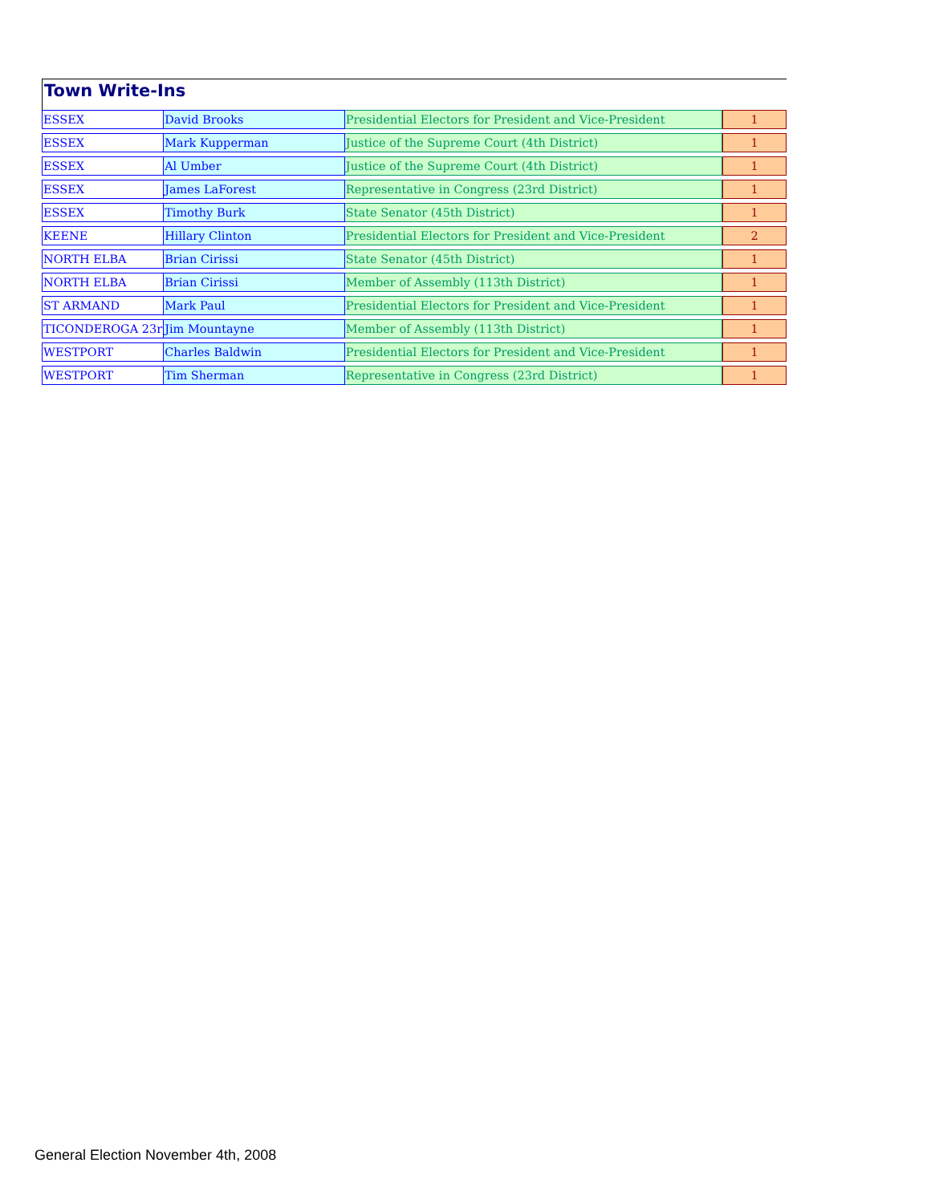Town Write-Ins
| ESSEX | David Brooks | Presidential Electors for President and Vice-President | 1 |
| ESSEX | Mark Kupperman | Justice of the Supreme Court (4th District) | 1 |
| ESSEX | Al Umber | Justice of the Supreme Court (4th District) | 1 |
| ESSEX | James LaForest | Representative in Congress (23rd District) | 1 |
| ESSEX | Timothy Burk | State Senator (45th District) | 1 |
| KEENE | Hillary Clinton | Presidential Electors for President and Vice-President | 2 |
| NORTH ELBA | Brian Cirissi | State Senator (45th District) | 1 |
| NORTH ELBA | Brian Cirissi | Member of Assembly (113th District) | 1 |
| ST ARMAND | Mark Paul | Presidential Electors for President and Vice-President | 1 |
| TICONDEROGA 23r | Jim Mountayne | Member of Assembly (113th District) | 1 |
| WESTPORT | Charles Baldwin | Presidential Electors for President and Vice-President | 1 |
| WESTPORT | Tim Sherman | Representative in Congress (23rd District) | 1 |
General Election November 4th, 2008